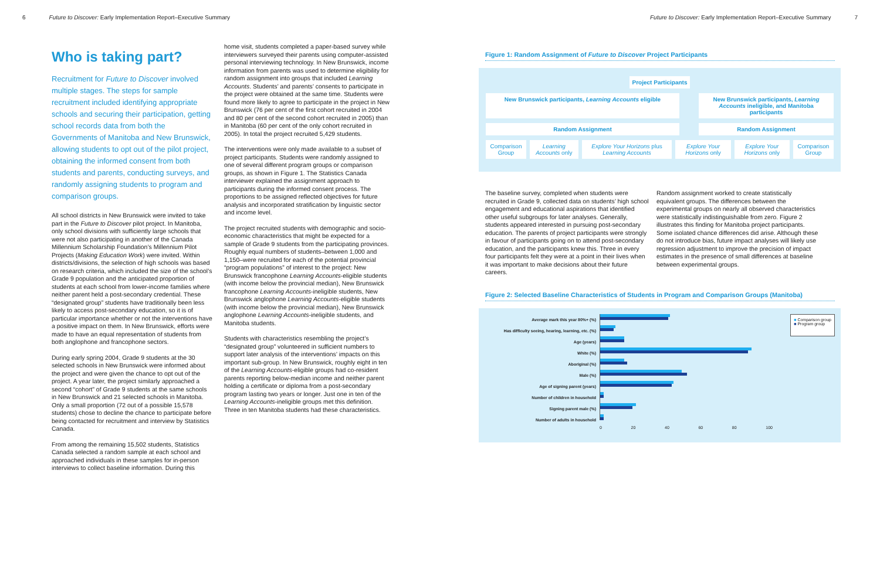6 Future to Discover: Early Implementation Report–Executive Summary
Who is taking part?
Recruitment for Future to Discover involved multiple stages. The steps for sample recruitment included identifying appropriate schools and securing their participation, getting school records data from both the Governments of Manitoba and New Brunswick, allowing students to opt out of the pilot project, obtaining the informed consent from both students and parents, conducting surveys, and randomly assigning students to program and comparison groups.
All school districts in New Brunswick were invited to take part in the Future to Discover pilot project. In Manitoba, only school divisions with sufficiently large schools that were not also participating in another of the Canada Millennium Scholarship Foundation’s Millennium Pilot Projects (Making Education Work) were invited. Within districts/divisions, the selection of high schools was based on research criteria, which included the size of the school’s Grade 9 population and the anticipated proportion of students at each school from lower-income families where neither parent held a post-secondary credential. These “designated group” students have traditionally been less likely to access post-secondary education, so it is of particular importance whether or not the interventions have a positive impact on them. In New Brunswick, efforts were made to have an equal representation of students from both anglophone and francophone sectors.
During early spring 2004, Grade 9 students at the 30 selected schools in New Brunswick were informed about the project and were given the chance to opt out of the project. A year later, the project similarly approached a second “cohort” of Grade 9 students at the same schools in New Brunswick and 21 selected schools in Manitoba. Only a small proportion (72 out of a possible 15,578 students) chose to decline the chance to participate before being contacted for recruitment and interview by Statistics Canada.
From among the remaining 15,502 students, Statistics Canada selected a random sample at each school and approached individuals in these samples for in-person interviews to collect baseline information. During this
home visit, students completed a paper-based survey while interviewers surveyed their parents using computer-assisted personal interviewing technology. In New Brunswick, income information from parents was used to determine eligibility for random assignment into groups that included Learning Accounts. Students’ and parents’ consents to participate in the project were obtained at the same time. Students were found more likely to agree to participate in the project in New Brunswick (76 per cent of the first cohort recruited in 2004 and 80 per cent of the second cohort recruited in 2005) than in Manitoba (60 per cent of the only cohort recruited in 2005). In total the project recruited 5,429 students.
The interventions were only made available to a subset of project participants. Students were randomly assigned to one of several different program groups or comparison groups, as shown in Figure 1. The Statistics Canada interviewer explained the assignment approach to participants during the informed consent process. The proportions to be assigned reflected objectives for future analysis and incorporated stratification by linguistic sector and income level.
The project recruited students with demographic and socio-economic characteristics that might be expected for a sample of Grade 9 students from the participating provinces. Roughly equal numbers of students–between 1,000 and 1,150–were recruited for each of the potential provincial “program populations” of interest to the project: New Brunswick francophone Learning Accounts-eligible students (with income below the provincial median), New Brunswick francophone Learning Accounts-ineligible students, New Brunswick anglophone Learning Accounts-eligible students (with income below the provincial median), New Brunswick anglophone Learning Accounts-ineligible students, and Manitoba students.
Students with characteristics resembling the project’s “designated group” volunteered in sufficient numbers to support later analysis of the interventions’ impacts on this important sub-group. In New Brunswick, roughly eight in ten of the Learning Accounts-eligible groups had co-resident parents reporting below-median income and neither parent holding a certificate or diploma from a post-secondary program lasting two years or longer. Just one in ten of the Learning Accounts-ineligible groups met this definition. Three in ten Manitoba students had these characteristics.
Future to Discover: Early Implementation Report–Executive Summary 7
Figure 1: Random Assignment of Future to Discover Project Participants
Project Participants
New Brunswick participants, Learning Accounts eligible
New Brunswick participants, Learning Accounts ineligible, and Manitoba participants
Random Assignment Random Assignment
Comparison Group Learning Accounts only Explore Your Horizons plus Learning Accounts
Explore Your Horizons only Explore Your Horizons only Comparison Group
The baseline survey, completed when students were recruited in Grade 9, collected data on students’ high school engagement and educational aspirations that identified other useful subgroups for later analyses. Generally, students appeared interested in pursuing post-secondary education. The parents of project participants were strongly in favour of participants going on to attend post-secondary education, and the participants knew this. Three in every four participants felt they were at a point in their lives when it was important to make decisions about their future careers.
Random assignment worked to create statistically equivalent groups. The differences between the experimental groups on nearly all observed characteristics were statistically indistinguishable from zero. Figure 2 illustrates this finding for Manitoba project participants. Some isolated chance differences did arise. Although these do not introduce bias, future impact analyses will likely use regression adjustment to improve the precision of impact estimates in the presence of small differences at baseline between experimental groups.
Figure 2: Selected Baseline Characteristics of Students in Program and Comparison Groups (Manitoba)
Average mark this year 80%+ (%)
Has difficulty seeing, hearing, learning, etc. (%)
Age (years)
White (%)
Aboriginal (%)
Male (%)
Age of signing parent (years)
Number of children in household
Signing parent male (%)
Number of adults in household
0 20 40 60 80 100
■ Comparison group
■ Program group